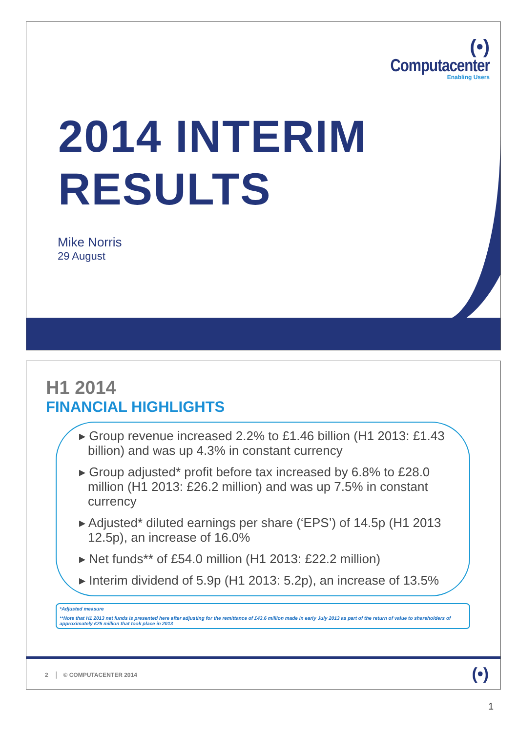(•)
Computacenter
Enabling Users
2014 INTERIM
RESULTS
Mike Norris
29 August
H1 2014
FINANCIAL HIGHLIGHTS
▸ Group revenue increased 2.2% to £1.46 billion (H1 2013: £1.43 billion) and was up 4.3% in constant currency
▸ Group adjusted* profit before tax increased by 6.8% to £28.0 million (H1 2013: £26.2 million) and was up 7.5% in constant currency
▸ Adjusted* diluted earnings per share (‘EPS’) of 14.5p (H1 2013 12.5p), an increase of 16.0%
▸ Net funds** of £54.0 million (H1 2013: £22.2 million)
▸ Interim dividend of 5.9p (H1 2013: 5.2p), an increase of 13.5%
*Adjusted measure
**Note that H1 2013 net funds is presented here after adjusting for the remittance of £43.6 million made in early July 2013 as part of the return of value to shareholders of approximately £75 million that took place in 2013
2 │ © COMPUTACENTER 2014 (•)
1